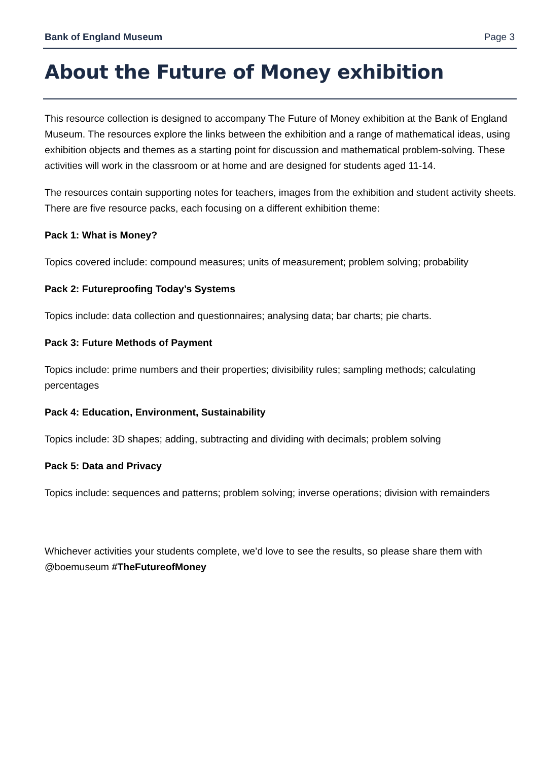Bank of England Museum Page 3
About the Future of Money exhibition
This resource collection is designed to accompany The Future of Money exhibition at the Bank of England Museum. The resources explore the links between the exhibition and a range of mathematical ideas, using exhibition objects and themes as a starting point for discussion and mathematical problem-solving. These activities will work in the classroom or at home and are designed for students aged 11-14.
The resources contain supporting notes for teachers, images from the exhibition and student activity sheets. There are five resource packs, each focusing on a different exhibition theme:
Pack 1: What is Money?
Topics covered include: compound measures; units of measurement; problem solving; probability
Pack 2: Futureproofing Today’s Systems
Topics include: data collection and questionnaires; analysing data; bar charts; pie charts.
Pack 3: Future Methods of Payment
Topics include: prime numbers and their properties; divisibility rules; sampling methods; calculating percentages
Pack 4: Education, Environment, Sustainability
Topics include: 3D shapes; adding, subtracting and dividing with decimals; problem solving
Pack 5: Data and Privacy
Topics include: sequences and patterns; problem solving; inverse operations; division with remainders
Whichever activities your students complete, we’d love to see the results, so please share them with @boemuseum #TheFutureofMoney